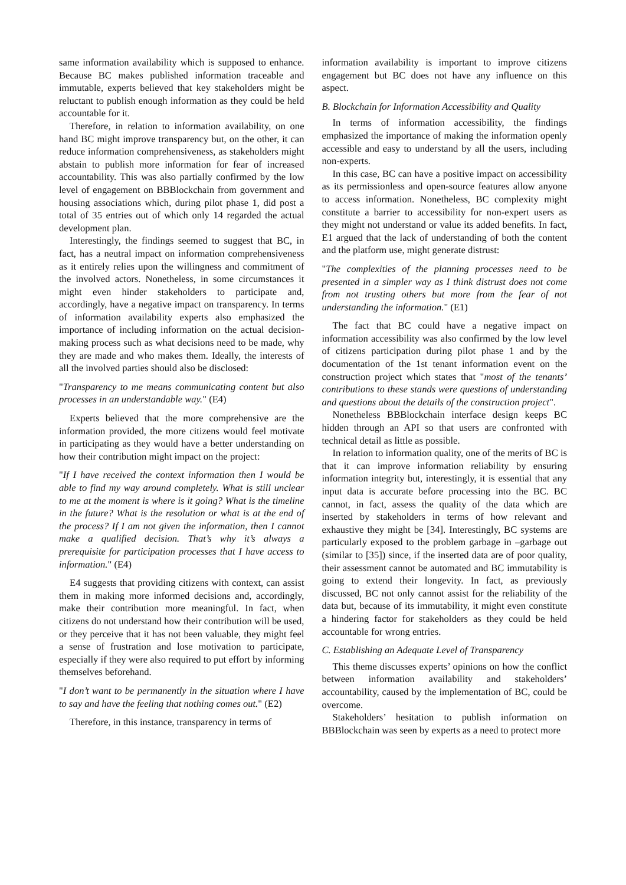same information availability which is supposed to enhance. Because BC makes published information traceable and immutable, experts believed that key stakeholders might be reluctant to publish enough information as they could be held accountable for it.
Therefore, in relation to information availability, on one hand BC might improve transparency but, on the other, it can reduce information comprehensiveness, as stakeholders might abstain to publish more information for fear of increased accountability. This was also partially confirmed by the low level of engagement on BBBlockchain from government and housing associations which, during pilot phase 1, did post a total of 35 entries out of which only 14 regarded the actual development plan.
Interestingly, the findings seemed to suggest that BC, in fact, has a neutral impact on information comprehensiveness as it entirely relies upon the willingness and commitment of the involved actors. Nonetheless, in some circumstances it might even hinder stakeholders to participate and, accordingly, have a negative impact on transparency. In terms of information availability experts also emphasized the importance of including information on the actual decision-making process such as what decisions need to be made, why they are made and who makes them. Ideally, the interests of all the involved parties should also be disclosed:
"Transparency to me means communicating content but also processes in an understandable way." (E4)
Experts believed that the more comprehensive are the information provided, the more citizens would feel motivate in participating as they would have a better understanding on how their contribution might impact on the project:
"If I have received the context information then I would be able to find my way around completely. What is still unclear to me at the moment is where is it going? What is the timeline in the future? What is the resolution or what is at the end of the process? If I am not given the information, then I cannot make a qualified decision. That’s why it’s always a prerequisite for participation processes that I have access to information." (E4)
E4 suggests that providing citizens with context, can assist them in making more informed decisions and, accordingly, make their contribution more meaningful. In fact, when citizens do not understand how their contribution will be used, or they perceive that it has not been valuable, they might feel a sense of frustration and lose motivation to participate, especially if they were also required to put effort by informing themselves beforehand.
"I don’t want to be permanently in the situation where I have to say and have the feeling that nothing comes out." (E2)
Therefore, in this instance, transparency in terms of
information availability is important to improve citizens engagement but BC does not have any influence on this aspect.
B. Blockchain for Information Accessibility and Quality
In terms of information accessibility, the findings emphasized the importance of making the information openly accessible and easy to understand by all the users, including non-experts.
In this case, BC can have a positive impact on accessibility as its permissionless and open-source features allow anyone to access information. Nonetheless, BC complexity might constitute a barrier to accessibility for non-expert users as they might not understand or value its added benefits. In fact, E1 argued that the lack of understanding of both the content and the platform use, might generate distrust:
"The complexities of the planning processes need to be presented in a simpler way as I think distrust does not come from not trusting others but more from the fear of not understanding the information." (E1)
The fact that BC could have a negative impact on information accessibility was also confirmed by the low level of citizens participation during pilot phase 1 and by the documentation of the 1st tenant information event on the construction project which states that "most of the tenants’ contributions to these stands were questions of understanding and questions about the details of the construction project".
Nonetheless BBBlockchain interface design keeps BC hidden through an API so that users are confronted with technical detail as little as possible.
In relation to information quality, one of the merits of BC is that it can improve information reliability by ensuring information integrity but, interestingly, it is essential that any input data is accurate before processing into the BC. BC cannot, in fact, assess the quality of the data which are inserted by stakeholders in terms of how relevant and exhaustive they might be [34]. Interestingly, BC systems are particularly exposed to the problem garbage in –garbage out (similar to [35]) since, if the inserted data are of poor quality, their assessment cannot be automated and BC immutability is going to extend their longevity. In fact, as previously discussed, BC not only cannot assist for the reliability of the data but, because of its immutability, it might even constitute a hindering factor for stakeholders as they could be held accountable for wrong entries.
C. Establishing an Adequate Level of Transparency
This theme discusses experts’ opinions on how the conflict between information availability and stakeholders’ accountability, caused by the implementation of BC, could be overcome.
Stakeholders’ hesitation to publish information on BBBlockchain was seen by experts as a need to protect more